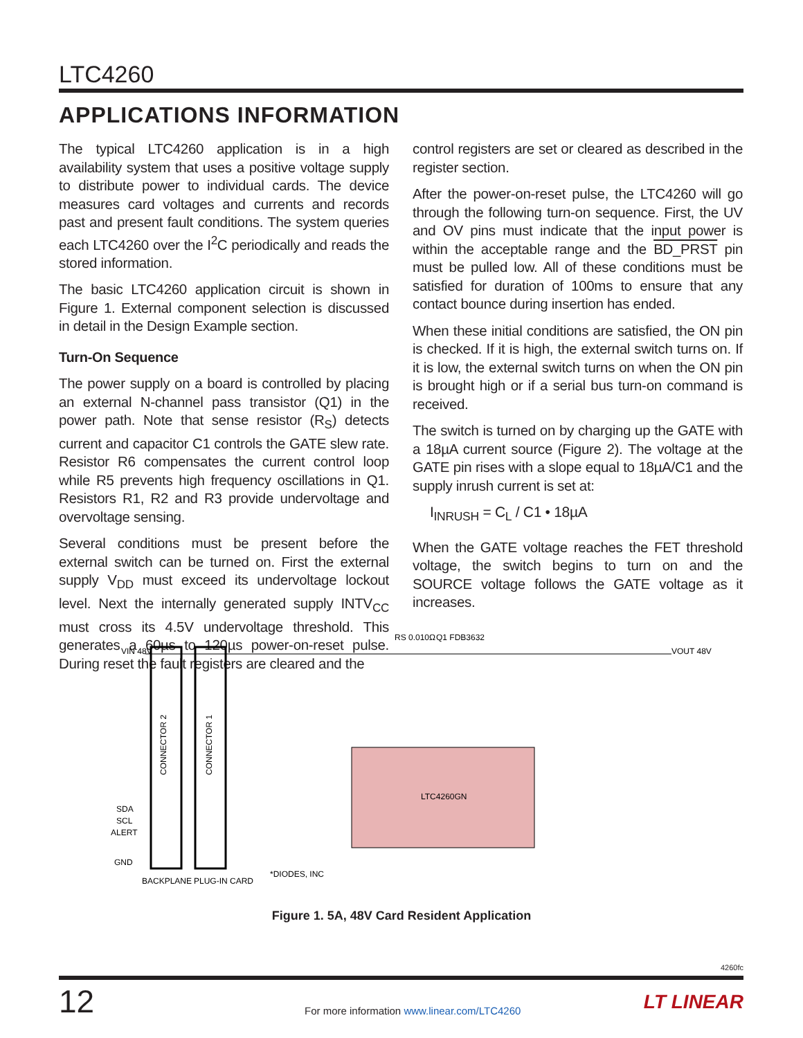LTC4260
APPLICATIONS INFORMATION
The typical LTC4260 application is in a high availability system that uses a positive voltage supply to distribute power to individual cards. The device measures card voltages and currents and records past and present fault conditions. The system queries each LTC4260 over the I<sup>2</sup>C periodically and reads the stored information.
The basic LTC4260 application circuit is shown in Figure 1. External component selection is discussed in detail in the Design Example section.
Turn-On Sequence
The power supply on a board is controlled by placing an external N-channel pass transistor (Q1) in the power path. Note that sense resistor (R<sub>S</sub>) detects current and capacitor C1 controls the GATE slew rate. Resistor R6 compensates the current control loop while R5 prevents high frequency oscillations in Q1. Resistors R1, R2 and R3 provide undervoltage and overvoltage sensing.
Several conditions must be present before the external switch can be turned on. First the external supply V<sub>DD</sub> must exceed its undervoltage lockout level. Next the internally generated supply INTV<sub>CC</sub> must cross its 4.5V undervoltage threshold. This generates a 60µs to 120µs power-on-reset pulse. During reset the fault registers are cleared and the
control registers are set or cleared as described in the register section.
After the power-on-reset pulse, the LTC4260 will go through the following turn-on sequence. First, the UV and OV pins must indicate that the input power is within the acceptable range and the BD_PRST pin must be pulled low. All of these conditions must be satisfied for duration of 100ms to ensure that any contact bounce during insertion has ended.
When these initial conditions are satisfied, the ON pin is checked. If it is high, the external switch turns on. If it is low, the external switch turns on when the ON pin is brought high or if a serial bus turn-on command is received.
The switch is turned on by charging up the GATE with a 18µA current source (Figure 2). The voltage at the GATE pin rises with a slope equal to 18µA/C1 and the supply inrush current is set at:
I<sub>INRUSH</sub> = C<sub>L</sub> / C1 • 18µA
When the GATE voltage reaches the FET threshold voltage, the switch begins to turn on and the SOURCE voltage follows the GATE voltage as it increases.
LTC4260GN
VIN 48V
VOUT 48V
RS 0.010Ω
Q1 FDB3632
SDA
SCL
ALERT
GND
BACKPLANE
PLUG-IN CARD
*DIODES, INC
CONNECTOR 2
CONNECTOR 1
Figure 1. 5A, 48V Card Resident Application
4260fc
12
For more information www.linear.com/LTC4260
LT LINEAR